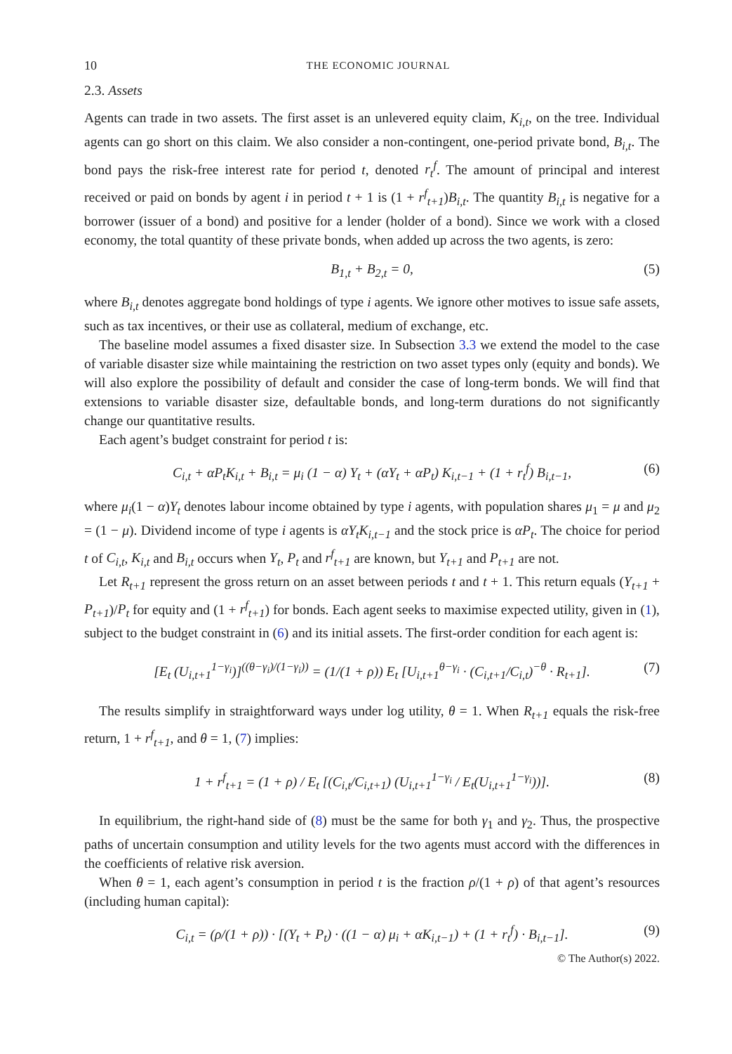10 THE ECONOMIC JOURNAL
2.3. Assets
Agents can trade in two assets. The first asset is an unlevered equity claim, K<sub>i,t</sub>, on the tree. Individual agents can go short on this claim. We also consider a non-contingent, one-period private bond, B<sub>i,t</sub>. The bond pays the risk-free interest rate for period t, denoted r<sub>t</sub><sup>f</sup>. The amount of principal and interest received or paid on bonds by agent i in period t + 1 is (1 + r<sup>f</sup><sub>t+1</sub>)B<sub>i,t</sub>. The quantity B<sub>i,t</sub> is negative for a borrower (issuer of a bond) and positive for a lender (holder of a bond). Since we work with a closed economy, the total quantity of these private bonds, when added up across the two agents, is zero:
B<sub>1,t</sub> + B<sub>2,t</sub> = 0, (5)
where B<sub>i,t</sub> denotes aggregate bond holdings of type i agents. We ignore other motives to issue safe assets, such as tax incentives, or their use as collateral, medium of exchange, etc.
The baseline model assumes a fixed disaster size. In Subsection 3.3 we extend the model to the case of variable disaster size while maintaining the restriction on two asset types only (equity and bonds). We will also explore the possibility of default and consider the case of long-term bonds. We will find that extensions to variable disaster size, defaultable bonds, and long-term durations do not significantly change our quantitative results.
Each agent’s budget constraint for period t is:
C<sub>i,t</sub> + αP<sub>t</sub>K<sub>i,t</sub> + B<sub>i,t</sub> = μ<sub>i</sub> (1 − α) Y<sub>t</sub> + (αY<sub>t</sub> + αP<sub>t</sub>) K<sub>i,t−1</sub> + (1 + r<sub>t</sub><sup>f</sup>) B<sub>i,t−1</sub>, (6)
where μ<sub>i</sub>(1 − α)Y<sub>t</sub> denotes labour income obtained by type i agents, with population shares μ<sub>1</sub> = μ and μ<sub>2</sub> = (1 − μ). Dividend income of type i agents is αY<sub>t</sub>K<sub>i,t−1</sub> and the stock price is αP<sub>t</sub>. The choice for period t of C<sub>i,t</sub>, K<sub>i,t</sub> and B<sub>i,t</sub> occurs when Y<sub>t</sub>, P<sub>t</sub> and r<sup>f</sup><sub>t+1</sub> are known, but Y<sub>t+1</sub> and P<sub>t+1</sub> are not.
Let R<sub>t+1</sub> represent the gross return on an asset between periods t and t + 1. This return equals (Y<sub>t+1</sub> + P<sub>t+1</sub>)/P<sub>t</sub> for equity and (1 + r<sup>f</sup><sub>t+1</sub>) for bonds. Each agent seeks to maximise expected utility, given in (1), subject to the budget constraint in (6) and its initial assets. The first-order condition for each agent is:
[E<sub>t</sub> (U<sub>i,t+1</sub><sup>1−γ<sub>i</sub></sup>)]<sup>((θ−γ<sub>i</sub>)/(1−γ<sub>i</sub>))</sup> = (1/(1 + ρ)) E<sub>t</sub> [U<sub>i,t+1</sub><sup>θ−γ<sub>i</sub></sup> · (C<sub>i,t+1</sub>/C<sub>i,t</sub>)<sup>−θ</sup> · R<sub>t+1</sub>]. (7)
The results simplify in straightforward ways under log utility, θ = 1. When R<sub>t+1</sub> equals the risk-free return, 1 + r<sup>f</sup><sub>t+1</sub>, and θ = 1, (7) implies:
1 + r<sup>f</sup><sub>t+1</sub> = (1 + ρ) / E<sub>t</sub> [(C<sub>i,t</sub>/C<sub>i,t+1</sub>) (U<sub>i,t+1</sub><sup>1−γ<sub>i</sub></sup> / E<sub>t</sub>(U<sub>i,t+1</sub><sup>1−γ<sub>i</sub></sup>))]. (8)
In equilibrium, the right-hand side of (8) must be the same for both γ<sub>1</sub> and γ<sub>2</sub>. Thus, the prospective paths of uncertain consumption and utility levels for the two agents must accord with the differences in the coefficients of relative risk aversion.
When θ = 1, each agent’s consumption in period t is the fraction ρ/(1 + ρ) of that agent’s resources (including human capital):
C<sub>i,t</sub> = (ρ/(1 + ρ)) · [(Y<sub>t</sub> + P<sub>t</sub>) · ((1 − α) μ<sub>i</sub> + αK<sub>i,t−1</sub>) + (1 + r<sub>t</sub><sup>f</sup>) · B<sub>i,t−1</sub>]. (9)
© The Author(s) 2022.